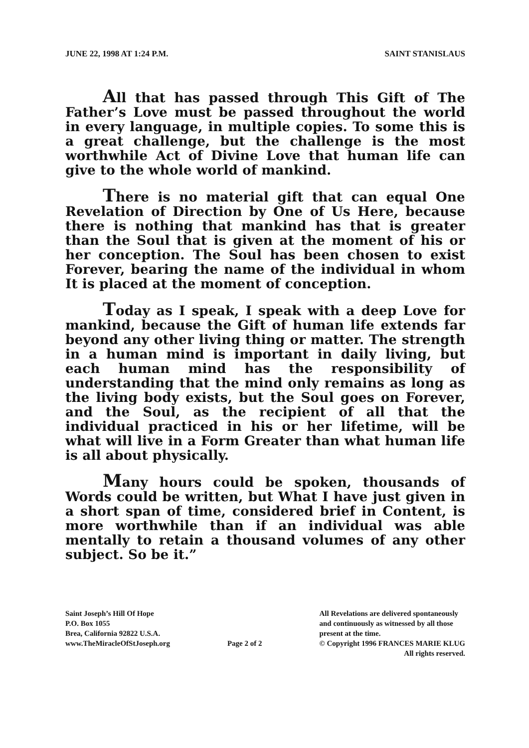JUNE 22, 1998 AT 1:24 P.M. SAINT STANISLAUS
All that has passed through This Gift of The Father’s Love must be passed throughout the world in every language, in multiple copies. To some this is a great challenge, but the challenge is the most worthwhile Act of Divine Love that human life can give to the whole world of mankind.
There is no material gift that can equal One Revelation of Direction by One of Us Here, because there is nothing that mankind has that is greater than the Soul that is given at the moment of his or her conception. The Soul has been chosen to exist Forever, bearing the name of the individual in whom It is placed at the moment of conception.
Today as I speak, I speak with a deep Love for mankind, because the Gift of human life extends far beyond any other living thing or matter. The strength in a human mind is important in daily living, but each human mind has the responsibility of understanding that the mind only remains as long as the living body exists, but the Soul goes on Forever, and the Soul, as the recipient of all that the individual practiced in his or her lifetime, will be what will live in a Form Greater than what human life is all about physically.
Many hours could be spoken, thousands of Words could be written, but What I have just given in a short span of time, considered brief in Content, is more worthwhile than if an individual was able mentally to retain a thousand volumes of any other subject. So be it.”
Saint Joseph’s Hill Of Hope
P.O. Box 1055
Brea, California 92822 U.S.A.
www.TheMiracleOfStJoseph.org
Page 2 of 2 All Revelations are delivered spontaneously
and continuously as witnessed by all those
present at the time.
© Copyright 1996 FRANCES MARIE KLUG
All rights reserved.